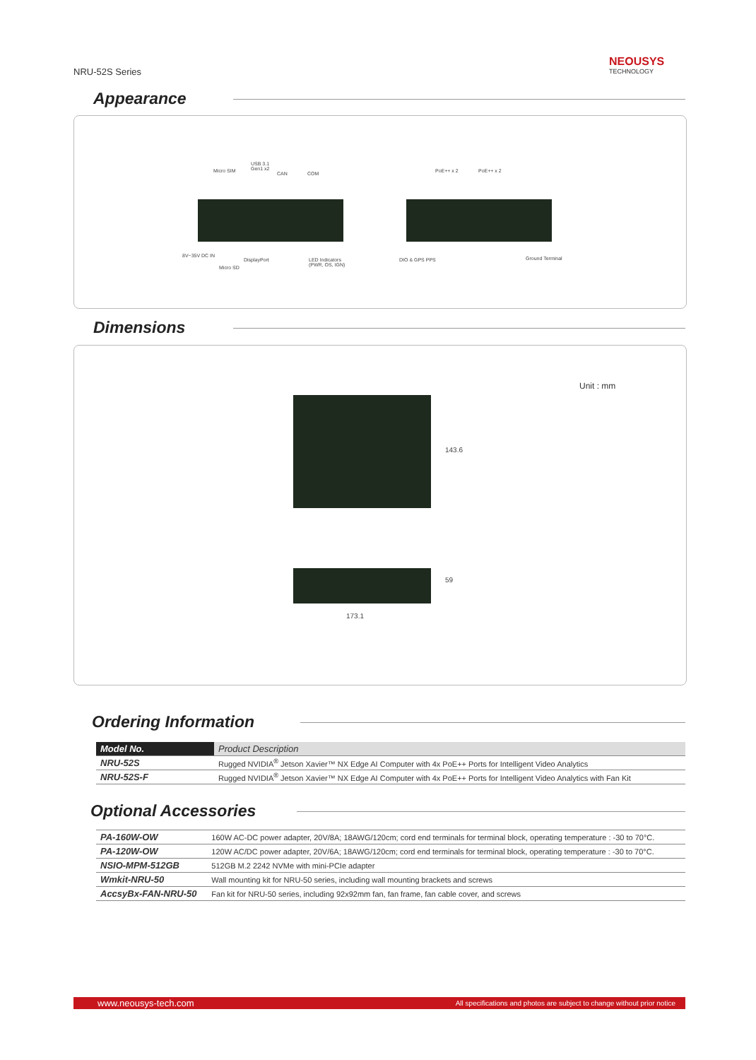NRU-52S Series
NEOUSYS
TECHNOLOGY
Appearance
Micro SIM
USB 3.1
Gen1 x2
CAN COM PoE++ x 2 PoE++ x 2
8V~35V DC IN
DisplayPort
LED Indicators
(PWR, OS, IGN)
Micro SD
DIO & GPS PPS Ground Terminal
Dimensions
Unit : mm
143.6
59
173.1
Ordering Information
| Model No. | Product Description |
| --- | --- |
| NRU-52S | Rugged NVIDIA<sup>®</sup> Jetson Xavier™ NX Edge AI Computer with 4x PoE++ Ports for Intelligent Video Analytics |
| NRU-52S-F | Rugged NVIDIA<sup>®</sup> Jetson Xavier™ NX Edge AI Computer with 4x PoE++ Ports for Intelligent Video Analytics with Fan Kit |
Optional Accessories
| PA-160W-OW | 160W AC-DC power adapter, 20V/8A; 18AWG/120cm; cord end terminals for terminal block, operating temperature : -30 to 70°C. |
| PA-120W-OW | 120W AC/DC power adapter, 20V/6A; 18AWG/120cm; cord end terminals for terminal block, operating temperature : -30 to 70°C. |
| NSIO-MPM-512GB | 512GB M.2 2242 NVMe with mini-PCIe adapter |
| Wmkit-NRU-50 | Wall mounting kit for NRU-50 series, including wall mounting brackets and screws |
| AccsyBx-FAN-NRU-50 | Fan kit for NRU-50 series, including 92x92mm fan, fan frame, fan cable cover, and screws |
www.neousys-tech.com All specifications and photos are subject to change without prior notice